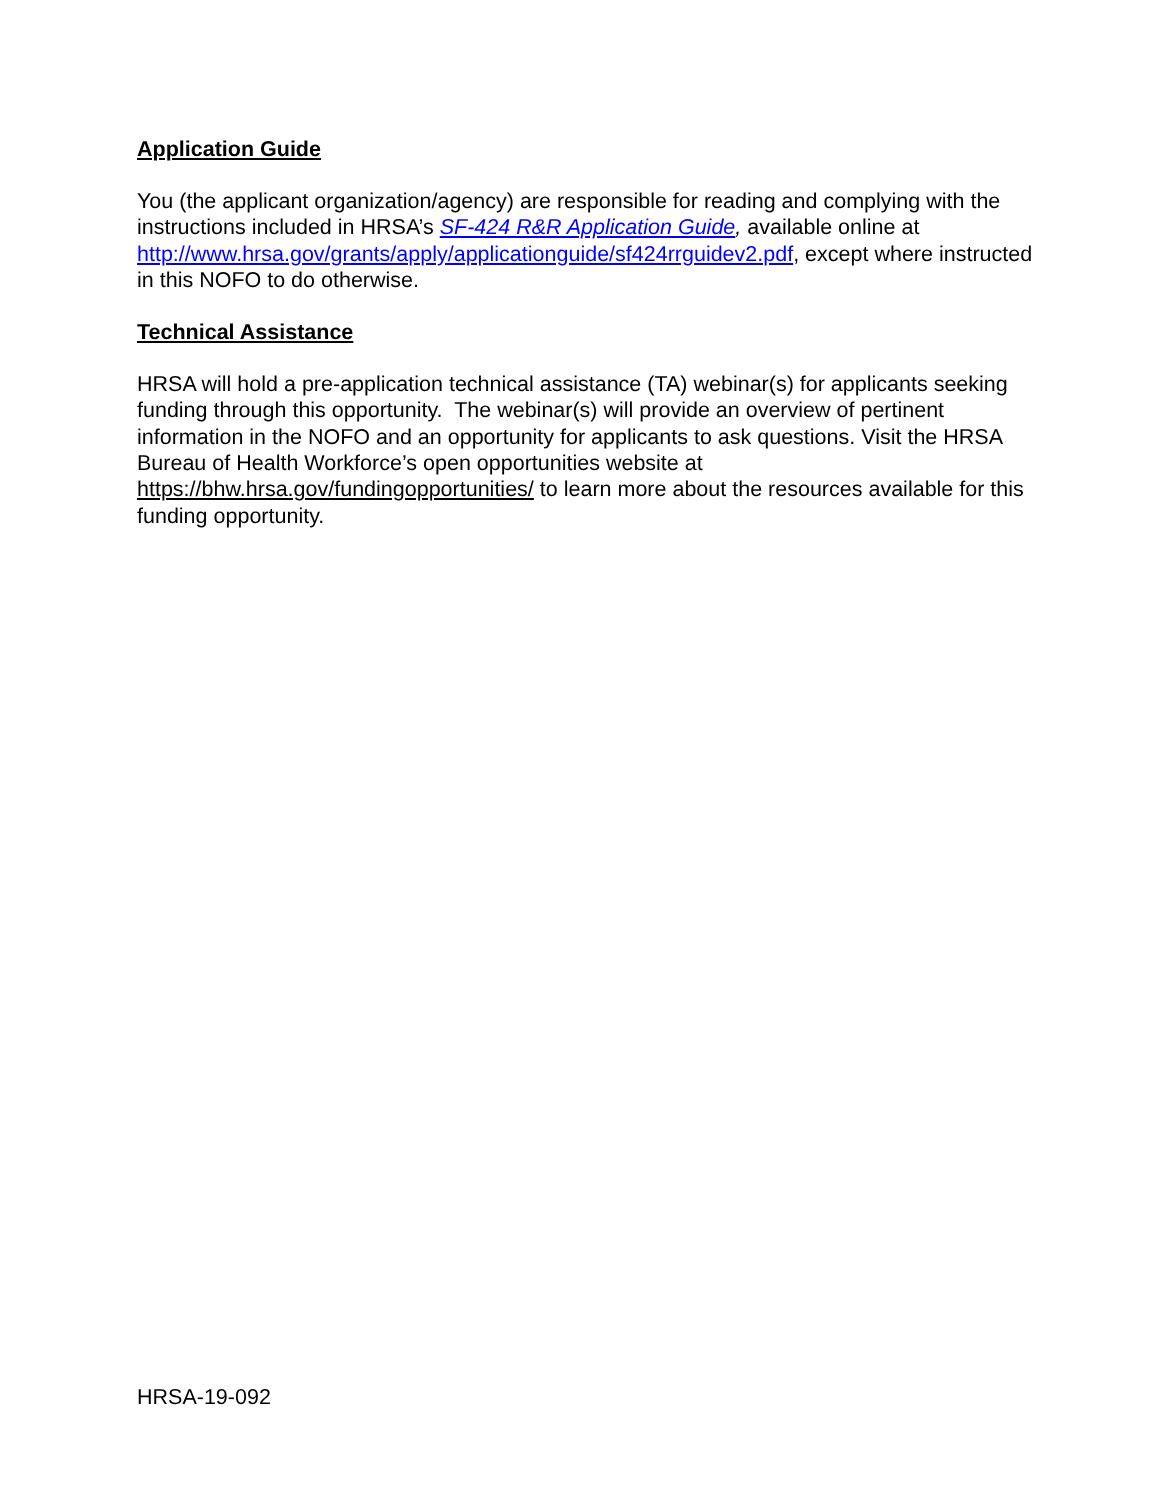Application Guide
You (the applicant organization/agency) are responsible for reading and complying with the instructions included in HRSA’s SF-424 R&R Application Guide, available online at http://www.hrsa.gov/grants/apply/applicationguide/sf424rrguidev2.pdf, except where instructed in this NOFO to do otherwise.
Technical Assistance
HRSA will hold a pre-application technical assistance (TA) webinar(s) for applicants seeking funding through this opportunity. The webinar(s) will provide an overview of pertinent information in the NOFO and an opportunity for applicants to ask questions. Visit the HRSA Bureau of Health Workforce’s open opportunities website at https://bhw.hrsa.gov/fundingopportunities/ to learn more about the resources available for this funding opportunity.
HRSA-19-092